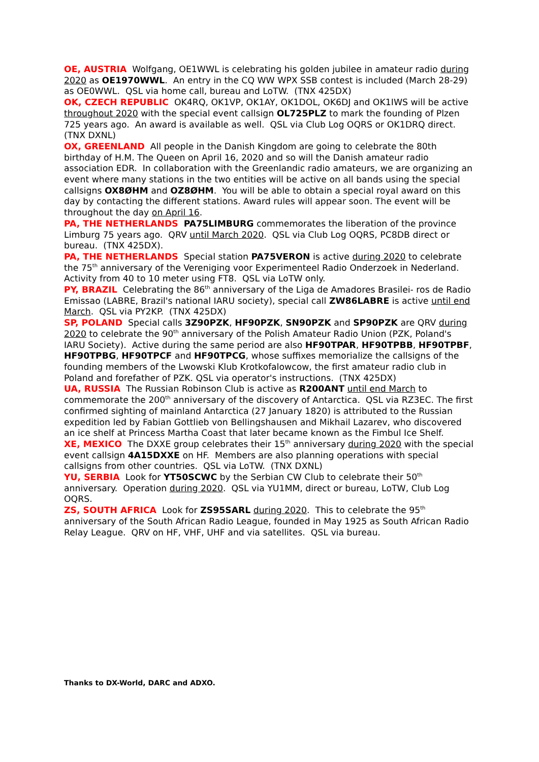OE, AUSTRIA Wolfgang, OE1WWL is celebrating his golden jubilee in amateur radio during 2020 as OE1970WWL. An entry in the CQ WW WPX SSB contest is included (March 28-29) as OE0WWL. QSL via home call, bureau and LoTW. (TNX 425DX)
OK, CZECH REPUBLIC OK4RQ, OK1VP, OK1AY, OK1DOL, OK6DJ and OK1IWS will be active throughout 2020 with the special event callsign OL725PLZ to mark the founding of Plzen 725 years ago. An award is available as well. QSL via Club Log OQRS or OK1DRQ direct. (TNX DXNL)
OX, GREENLAND All people in the Danish Kingdom are going to celebrate the 80th birthday of H.M. The Queen on April 16, 2020 and so will the Danish amateur radio association EDR. In collaboration with the Greenlandic radio amateurs, we are organizing an event where many stations in the two entities will be active on all bands using the special callsigns OX8ØHM and OZ8ØHM. You will be able to obtain a special royal award on this day by contacting the different stations. Award rules will appear soon. The event will be throughout the day on April 16.
PA, THE NETHERLANDS PA75LIMBURG commemorates the liberation of the province Limburg 75 years ago. QRV until March 2020. QSL via Club Log OQRS, PC8DB direct or bureau. (TNX 425DX).
PA, THE NETHERLANDS Special station PA75VERON is active during 2020 to celebrate the 75<sup>th</sup> anniversary of the Vereniging voor Experimenteel Radio Onderzoek in Nederland. Activity from 40 to 10 meter using FT8. QSL via LoTW only.
PY, BRAZIL Celebrating the 86<sup>th</sup> anniversary of the Liga de Amadores Brasilei- ros de Radio Emissao (LABRE, Brazil's national IARU society), special call ZW86LABRE is active until end March. QSL via PY2KP. (TNX 425DX)
SP, POLAND Special calls 3Z90PZK, HF90PZK, SN90PZK and SP90PZK are QRV during 2020 to celebrate the 90<sup>th</sup> anniversary of the Polish Amateur Radio Union (PZK, Poland's IARU Society). Active during the same period are also HF90TPAR, HF90TPBB, HF90TPBF, HF90TPBG, HF90TPCF and HF90TPCG, whose suffixes memorialize the callsigns of the founding members of the Lwowski Klub Krotkofalowcow, the first amateur radio club in Poland and forefather of PZK. QSL via operator's instructions. (TNX 425DX)
UA, RUSSIA The Russian Robinson Club is active as R200ANT until end March to commemorate the 200<sup>th</sup> anniversary of the discovery of Antarctica. QSL via RZ3EC. The first confirmed sighting of mainland Antarctica (27 January 1820) is attributed to the Russian expedition led by Fabian Gottlieb von Bellingshausen and Mikhail Lazarev, who discovered an ice shelf at Princess Martha Coast that later became known as the Fimbul Ice Shelf.
XE, MEXICO The DXXE group celebrates their 15<sup>th</sup> anniversary during 2020 with the special event callsign 4A15DXXE on HF. Members are also planning operations with special callsigns from other countries. QSL via LoTW. (TNX DXNL)
YU, SERBIA Look for YT50SCWC by the Serbian CW Club to celebrate their 50<sup>th</sup> anniversary. Operation during 2020. QSL via YU1MM, direct or bureau, LoTW, Club Log OQRS.
ZS, SOUTH AFRICA Look for ZS95SARL during 2020. This to celebrate the 95<sup>th</sup> anniversary of the South African Radio League, founded in May 1925 as South African Radio Relay League. QRV on HF, VHF, UHF and via satellites. QSL via bureau.
Thanks to DX-World, DARC and ADXO.